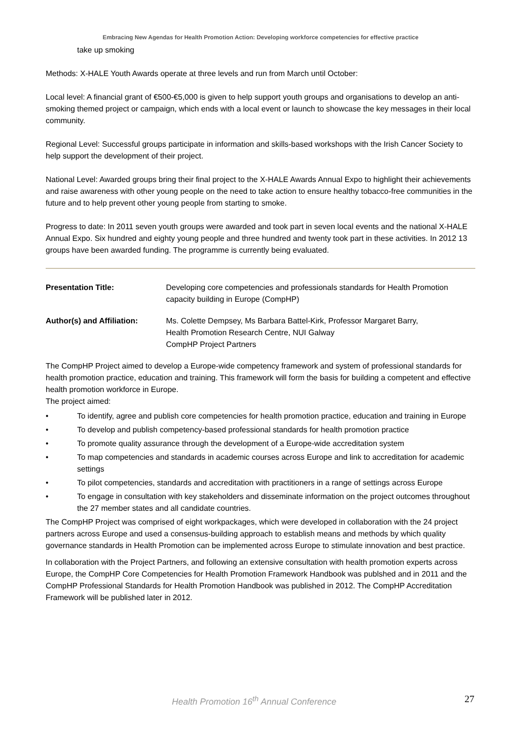Embracing New Agendas for Health Promotion Action: Developing workforce competencies for effective practice
take up smoking
Methods: X-HALE Youth Awards operate at three levels and run from March until October:
Local level: A financial grant of €500-€5,000 is given to help support youth groups and organisations to develop an anti-smoking themed project or campaign, which ends with a local event or launch to showcase the key messages in their local community.
Regional Level: Successful groups participate in information and skills-based workshops with the Irish Cancer Society to help support the development of their project.
National Level: Awarded groups bring their final project to the X-HALE Awards Annual Expo to highlight their achievements and raise awareness with other young people on the need to take action to ensure healthy tobacco-free communities in the future and to help prevent other young people from starting to smoke.
Progress to date: In 2011 seven youth groups were awarded and took part in seven local events and the national X-HALE Annual Expo. Six hundred and eighty young people and three hundred and twenty took part in these activities. In 2012 13 groups have been awarded funding. The programme is currently being evaluated.
Presentation Title: Developing core competencies and professionals standards for Health Promotion capacity building in Europe (CompHP)
Author(s) and Affiliation:
Ms. Colette Dempsey, Ms Barbara Battel-Kirk, Professor Margaret Barry,
Health Promotion Research Centre, NUI Galway
CompHP Project Partners
The CompHP Project aimed to develop a Europe-wide competency framework and system of professional standards for health promotion practice, education and training. This framework will form the basis for building a competent and effective health promotion workforce in Europe.
The project aimed:
• To identify, agree and publish core competencies for health promotion practice, education and training in Europe
• To develop and publish competency-based professional standards for health promotion practice
• To promote quality assurance through the development of a Europe-wide accreditation system
• To map competencies and standards in academic courses across Europe and link to accreditation for academic settings
• To pilot competencies, standards and accreditation with practitioners in a range of settings across Europe
• To engage in consultation with key stakeholders and disseminate information on the project outcomes throughout the 27 member states and all candidate countries.
The CompHP Project was comprised of eight workpackages, which were developed in collaboration with the 24 project partners across Europe and used a consensus-building approach to establish means and methods by which quality governance standards in Health Promotion can be implemented across Europe to stimulate innovation and best practice.
In collaboration with the Project Partners, and following an extensive consultation with health promotion experts across Europe, the CompHP Core Competencies for Health Promotion Framework Handbook was publshed and in 2011 and the CompHP Professional Standards for Health Promotion Handbook was published in 2012. The CompHP Accreditation Framework will be published later in 2012.
Health Promotion 16<sup>th</sup> Annual Conference 27